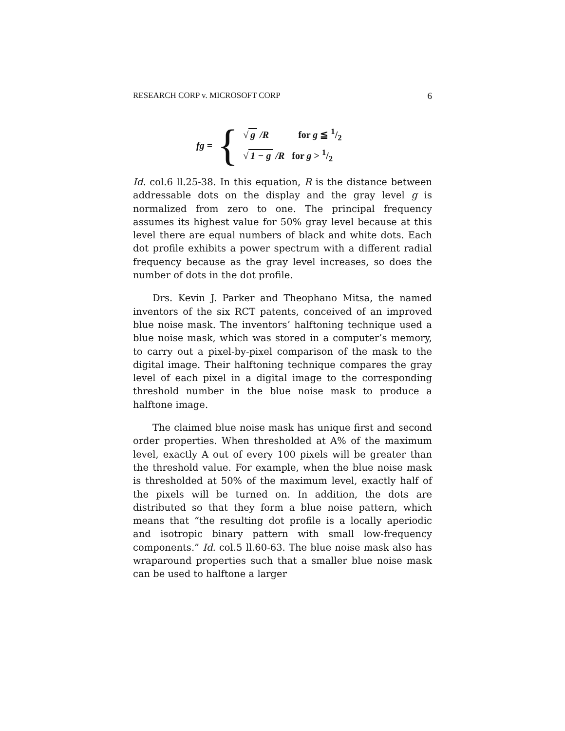RESEARCH CORP v. MICROSOFT CORP 6
fg = {
√ g /R for g ≦ 1/2
√ 1 − g /R for g > 1/2
Id. col.6 ll.25-38. In this equation, R is the distance between addressable dots on the display and the gray level g is normalized from zero to one. The principal frequency assumes its highest value for 50% gray level because at this level there are equal numbers of black and white dots. Each dot profile exhibits a power spectrum with a different radial frequency because as the gray level increases, so does the number of dots in the dot profile.
Drs. Kevin J. Parker and Theophano Mitsa, the named inventors of the six RCT patents, conceived of an improved blue noise mask. The inventors’ halftoning technique used a blue noise mask, which was stored in a computer’s memory, to carry out a pixel-by-pixel comparison of the mask to the digital image. Their halftoning technique compares the gray level of each pixel in a digital image to the corresponding threshold number in the blue noise mask to produce a halftone image.
The claimed blue noise mask has unique first and second order properties. When thresholded at A% of the maximum level, exactly A out of every 100 pixels will be greater than the threshold value. For example, when the blue noise mask is thresholded at 50% of the maximum level, exactly half of the pixels will be turned on. In addition, the dots are distributed so that they form a blue noise pattern, which means that “the resulting dot profile is a locally aperiodic and isotropic binary pattern with small low-frequency components.” Id. col.5 ll.60-63. The blue noise mask also has wraparound properties such that a smaller blue noise mask can be used to halftone a larger